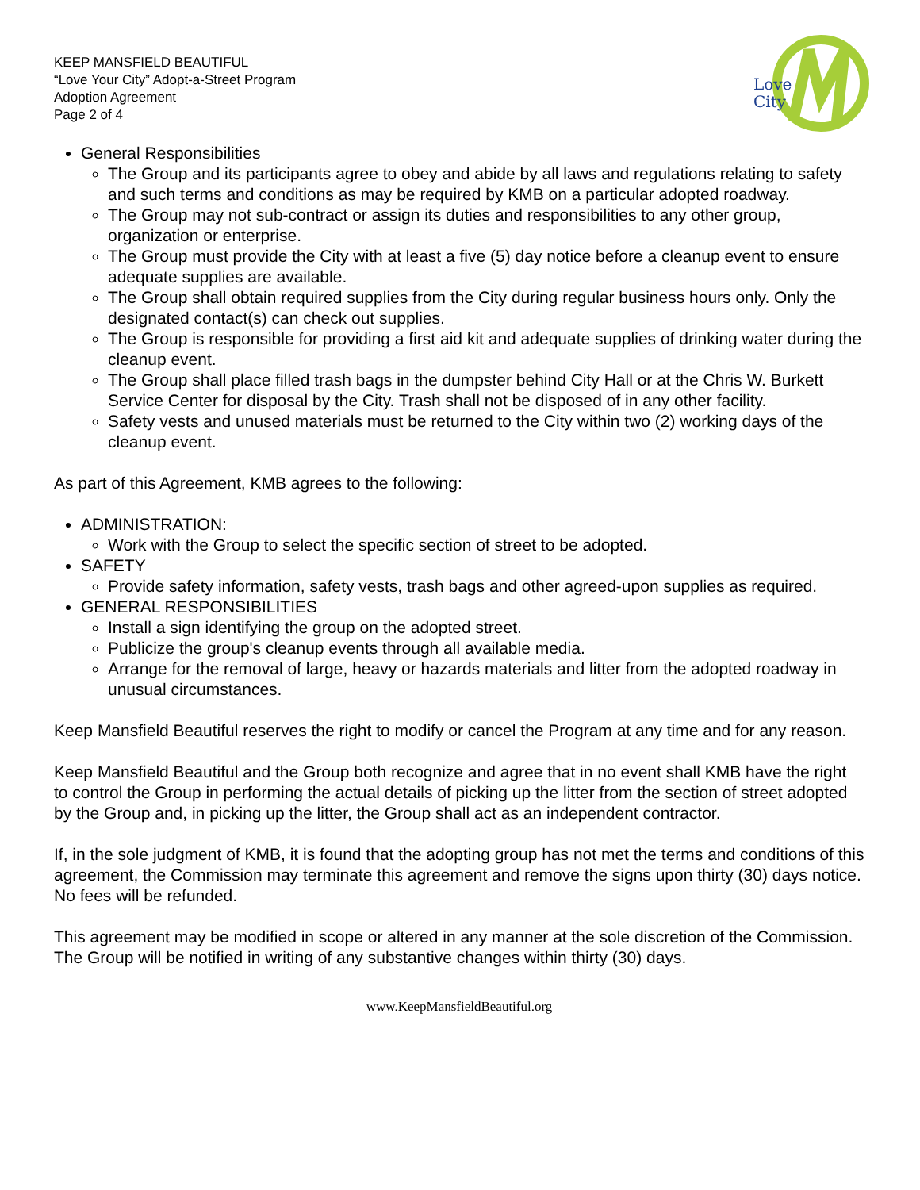KEEP MANSFIELD BEAUTIFUL
“Love Your City” Adopt-a-Street Program
Adoption Agreement
Page 2 of 4
Love
City
General Responsibilities
The Group and its participants agree to obey and abide by all laws and regulations relating to safety and such terms and conditions as may be required by KMB on a particular adopted roadway.
The Group may not sub-contract or assign its duties and responsibilities to any other group, organization or enterprise.
The Group must provide the City with at least a five (5) day notice before a cleanup event to ensure adequate supplies are available.
The Group shall obtain required supplies from the City during regular business hours only. Only the designated contact(s) can check out supplies.
The Group is responsible for providing a first aid kit and adequate supplies of drinking water during the cleanup event.
The Group shall place filled trash bags in the dumpster behind City Hall or at the Chris W. Burkett Service Center for disposal by the City. Trash shall not be disposed of in any other facility.
Safety vests and unused materials must be returned to the City within two (2) working days of the cleanup event.
As part of this Agreement, KMB agrees to the following:
ADMINISTRATION:
Work with the Group to select the specific section of street to be adopted.
SAFETY
Provide safety information, safety vests, trash bags and other agreed-upon supplies as required.
GENERAL RESPONSIBILITIES
Install a sign identifying the group on the adopted street.
Publicize the group's cleanup events through all available media.
Arrange for the removal of large, heavy or hazards materials and litter from the adopted roadway in unusual circumstances.
Keep Mansfield Beautiful reserves the right to modify or cancel the Program at any time and for any reason.
Keep Mansfield Beautiful and the Group both recognize and agree that in no event shall KMB have the right to control the Group in performing the actual details of picking up the litter from the section of street adopted by the Group and, in picking up the litter, the Group shall act as an independent contractor.
If, in the sole judgment of KMB, it is found that the adopting group has not met the terms and conditions of this agreement, the Commission may terminate this agreement and remove the signs upon thirty (30) days notice. No fees will be refunded.
This agreement may be modified in scope or altered in any manner at the sole discretion of the Commission. The Group will be notified in writing of any substantive changes within thirty (30) days.
www.KeepMansfieldBeautiful.org